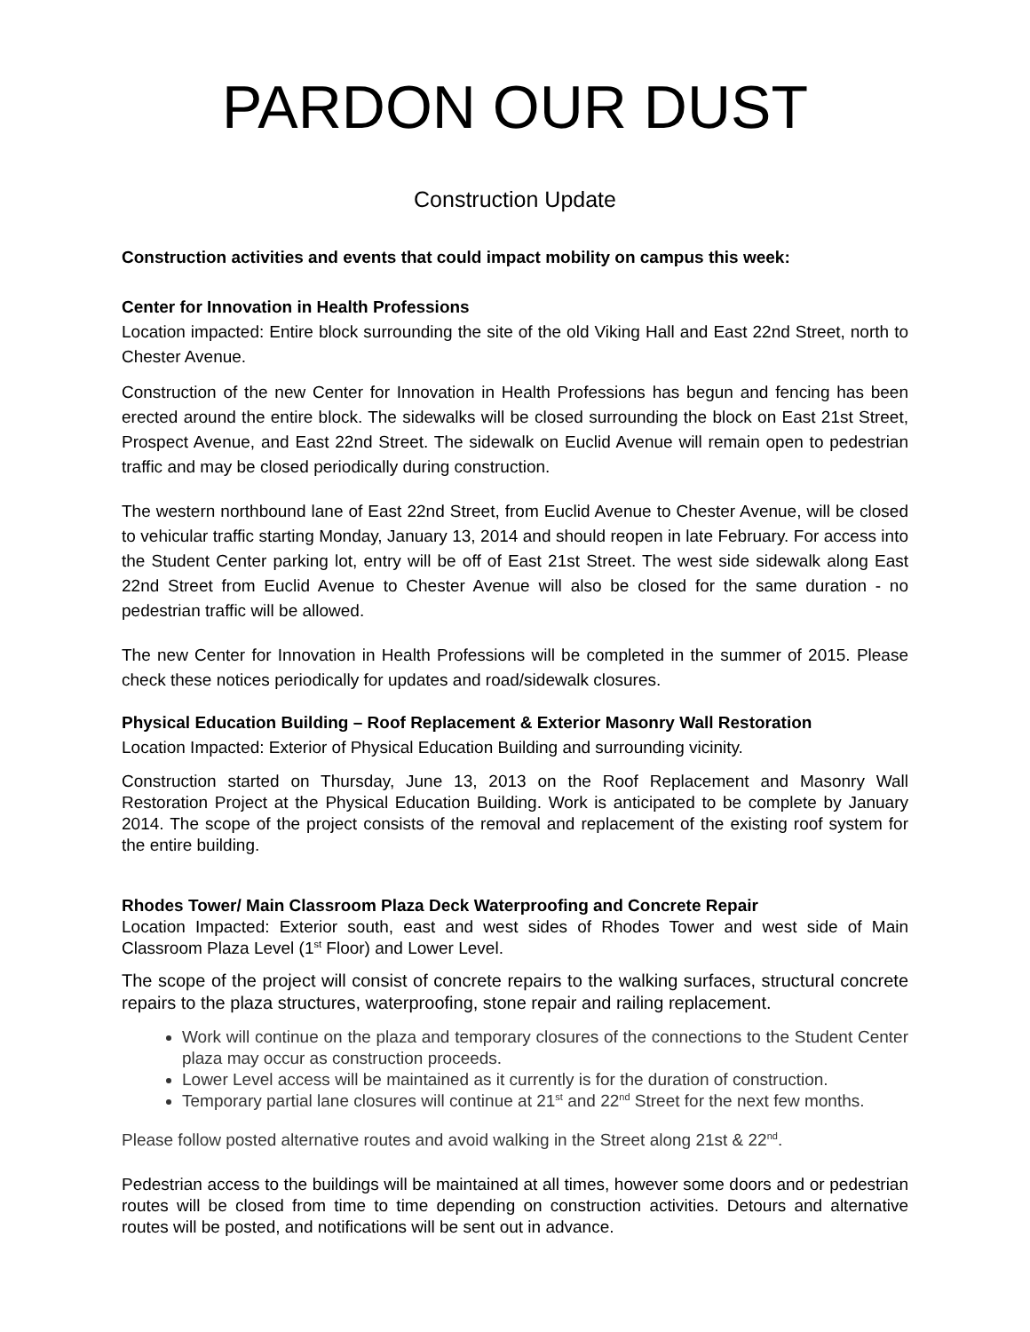PARDON OUR DUST
Construction Update
Construction activities and events that could impact mobility on campus this week:
Center for Innovation in Health Professions
Location impacted: Entire block surrounding the site of the old Viking Hall and East 22nd Street, north to Chester Avenue.
Construction of the new Center for Innovation in Health Professions has begun and fencing has been erected around the entire block. The sidewalks will be closed surrounding the block on East 21st Street, Prospect Avenue, and East 22nd Street. The sidewalk on Euclid Avenue will remain open to pedestrian traffic and may be closed periodically during construction.
The western northbound lane of East 22nd Street, from Euclid Avenue to Chester Avenue, will be closed to vehicular traffic starting Monday, January 13, 2014 and should reopen in late February. For access into the Student Center parking lot, entry will be off of East 21st Street. The west side sidewalk along East 22nd Street from Euclid Avenue to Chester Avenue will also be closed for the same duration - no pedestrian traffic will be allowed.
The new Center for Innovation in Health Professions will be completed in the summer of 2015. Please check these notices periodically for updates and road/sidewalk closures.
Physical Education Building – Roof Replacement & Exterior Masonry Wall Restoration
Location Impacted: Exterior of Physical Education Building and surrounding vicinity.
Construction started on Thursday, June 13, 2013 on the Roof Replacement and Masonry Wall Restoration Project at the Physical Education Building. Work is anticipated to be complete by January 2014. The scope of the project consists of the removal and replacement of the existing roof system for the entire building.
Rhodes Tower/ Main Classroom Plaza Deck Waterproofing and Concrete Repair
Location Impacted: Exterior south, east and west sides of Rhodes Tower and west side of Main Classroom Plaza Level (1<sup>st</sup> Floor) and Lower Level.
The scope of the project will consist of concrete repairs to the walking surfaces, structural concrete repairs to the plaza structures, waterproofing, stone repair and railing replacement.
Work will continue on the plaza and temporary closures of the connections to the Student Center plaza may occur as construction proceeds.
Lower Level access will be maintained as it currently is for the duration of construction.
Temporary partial lane closures will continue at 21<sup>st</sup> and 22<sup>nd</sup> Street for the next few months.
Please follow posted alternative routes and avoid walking in the Street along 21st & 22<sup>nd</sup>.
Pedestrian access to the buildings will be maintained at all times, however some doors and or pedestrian routes will be closed from time to time depending on construction activities. Detours and alternative routes will be posted, and notifications will be sent out in advance.